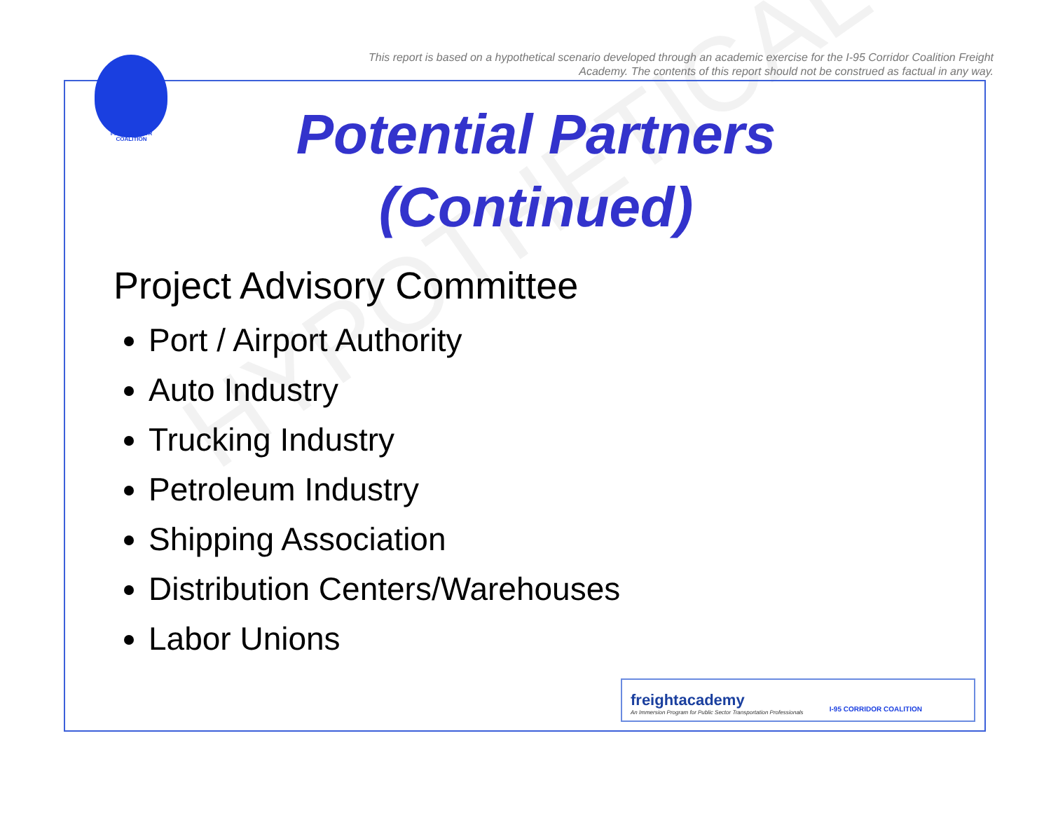This report is based on a hypothetical scenario developed through an academic exercise for the I-95 Corridor Coalition Freight Academy. The contents of this report should not be construed as factual in any way.
I-95 CORRIDOR COALITION
HYPOTHETICAL
Potential Partners (Continued)
Project Advisory Committee
Port / Airport Authority
Auto Industry
Trucking Industry
Petroleum Industry
Shipping Association
Distribution Centers/Warehouses
Labor Unions
freightacademy
An Immersion Program for Public Sector Transportation Professionals I-95 CORRIDOR COALITION